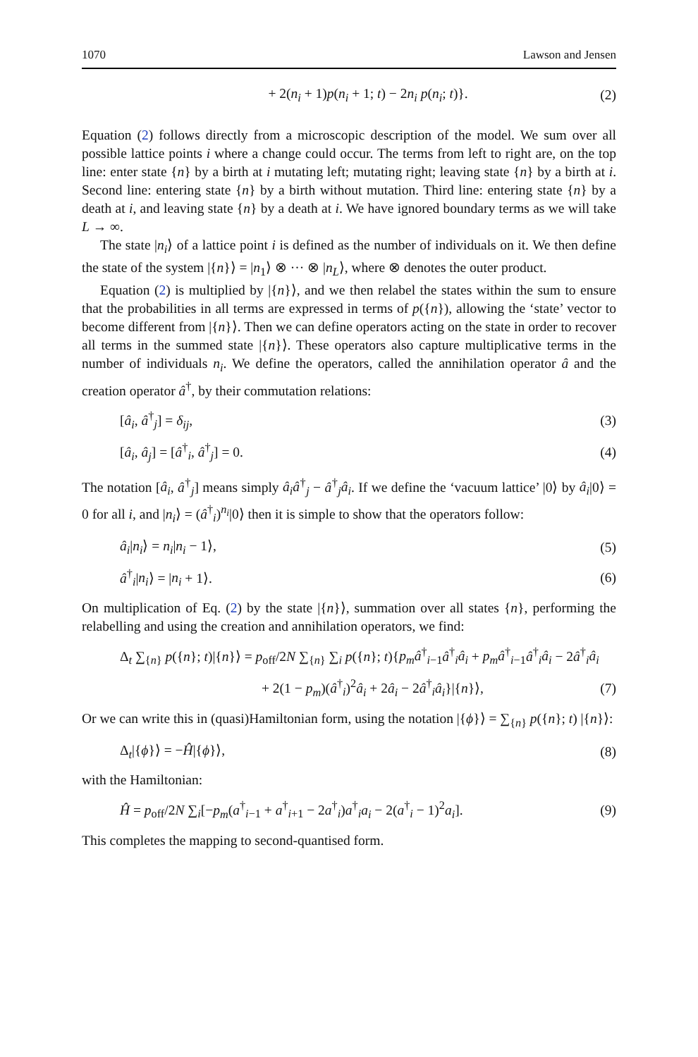1070 Lawson and Jensen
+ 2(n<sub>i</sub> + 1)p(n<sub>i</sub> + 1; t) − 2n<sub>i</sub> p(n<sub>i</sub>; t)}. (2)
Equation (2) follows directly from a microscopic description of the model. We sum over all possible lattice points i where a change could occur. The terms from left to right are, on the top line: enter state {n} by a birth at i mutating left; mutating right; leaving state {n} by a birth at i. Second line: entering state {n} by a birth without mutation. Third line: entering state {n} by a death at i, and leaving state {n} by a death at i. We have ignored boundary terms as we will take L → ∞.
The state |n<sub>i</sub>⟩ of a lattice point i is defined as the number of individuals on it. We then define the state of the system |{n}⟩ = |n<sub>1</sub>⟩ ⊗ ··· ⊗ |n<sub>L</sub>⟩, where ⊗ denotes the outer product.
Equation (2) is multiplied by |{n}⟩, and we then relabel the states within the sum to ensure that the probabilities in all terms are expressed in terms of p({n}), allowing the ‘state’ vector to become different from |{n}⟩. Then we can define operators acting on the state in order to recover all terms in the summed state |{n}⟩. These operators also capture multiplicative terms in the number of individuals n<sub>i</sub>. We define the operators, called the annihilation operator â and the creation operator â<sup>†</sup>, by their commutation relations:
[â<sub>i</sub>, â<sup>†</sup><sub>j</sub>] = δ<sub>ij</sub>, (3)
[â<sub>i</sub>, â<sub>j</sub>] = [â<sup>†</sup><sub>i</sub>, â<sup>†</sup><sub>j</sub>] = 0. (4)
The notation [â<sub>i</sub>, â<sup>†</sup><sub>j</sub>] means simply â<sub>i</sub>â<sup>†</sup><sub>j</sub> − â<sup>†</sup><sub>j</sub>â<sub>i</sub>. If we define the ‘vacuum lattice’ |0⟩ by â<sub>i</sub>|0⟩ = 0 for all i, and |n<sub>i</sub>⟩ = (â<sup>†</sup><sub>i</sub>)<sup>n<sub>i</sub></sup>|0⟩ then it is simple to show that the operators follow:
â<sub>i</sub>|n<sub>i</sub>⟩ = n<sub>i</sub>|n<sub>i</sub> − 1⟩, (5)
â<sup>†</sup><sub>i</sub>|n<sub>i</sub>⟩ = |n<sub>i</sub> + 1⟩. (6)
On multiplication of Eq. (2) by the state |{n}⟩, summation over all states {n}, performing the relabelling and using the creation and annihilation operators, we find:
Δ<sub>t</sub> ∑<sub>{n}</sub> p({n}; t)|{n}⟩ = p<sub>off</sub>/2N ∑<sub>{n}</sub> ∑<sub>i</sub> p({n}; t){p<sub>m</sub>â<sup>†</sup><sub>i−1</sub>â<sup>†</sup><sub>i</sub>â<sub>i</sub> + p<sub>m</sub>â<sup>†</sup><sub>i−1</sub>â<sup>†</sup><sub>i</sub>â<sub>i</sub> − 2â<sup>†</sup><sub>i</sub>â<sub>i</sub>
+ 2(1 − p<sub>m</sub>)(â<sup>†</sup><sub>i</sub>)<sup>2</sup>â<sub>i</sub> + 2â<sub>i</sub> − 2â<sup>†</sup><sub>i</sub>â<sub>i</sub>}|{n}⟩, (7)
Or we can write this in (quasi)Hamiltonian form, using the notation |{ϕ}⟩ = ∑<sub>{n}</sub> p({n}; t) |{n}⟩:
Δ<sub>t</sub>|{ϕ}⟩ = −Ĥ|{ϕ}⟩, (8)
with the Hamiltonian:
Ĥ = p<sub>off</sub>/2N ∑<sub>i</sub>[−p<sub>m</sub>(a<sup>†</sup><sub>i−1</sub> + a<sup>†</sup><sub>i+1</sub> − 2a<sup>†</sup><sub>i</sub>)a<sup>†</sup><sub>i</sub>a<sub>i</sub> − 2(a<sup>†</sup><sub>i</sub> − 1)<sup>2</sup>a<sub>i</sub>]. (9)
This completes the mapping to second-quantised form.